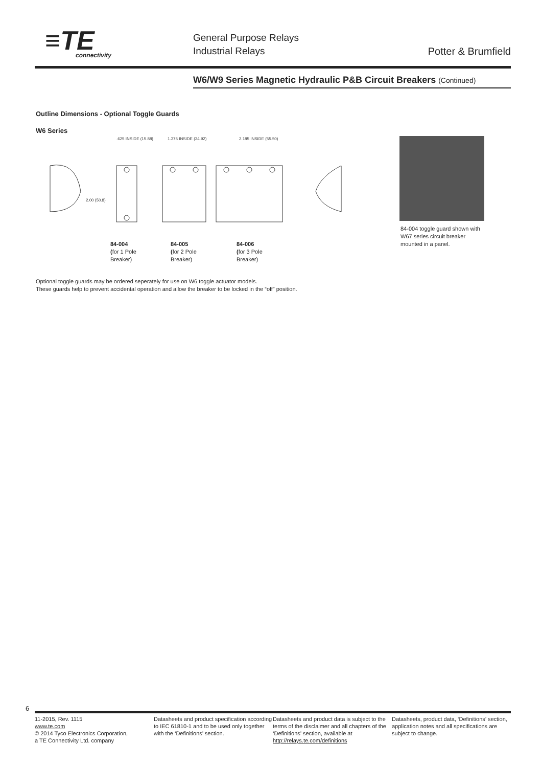≡TE
connectivity
General Purpose Relays
Industrial Relays
Potter & Brumfield
W6/W9 Series Magnetic Hydraulic P&B Circuit Breakers (Continued)
Outline Dimensions - Optional Toggle Guards
W6 Series
.625 INSIDE (15.88)
1.375 INSIDE (34.92)
2.185 INSIDE (55.50)
2.00 (50.8)
84-004
(for 1 Pole
Breaker)
84-005
(for 2 Pole
Breaker)
84-006
(for 3 Pole
Breaker)
84-004 toggle guard shown with
W67 series circuit breaker
mounted in a panel.
Optional toggle guards may be ordered seperately for use on W6 toggle actuator models.
These guards help to prevent accidental operation and allow the breaker to be locked in the “off” position.
6
11-2015, Rev. 1115
www.te.com
© 2014 Tyco Electronics Corporation,
a TE Connectivity Ltd. company
Datasheets and product specification according to IEC 61810-1 and to be used only together with the ‘Definitions’ section.
Datasheets and product data is subject to the terms of the disclaimer and all chapters of the ‘Definitions’ section, available at http://relays.te.com/definitions
Datasheets, product data, ‘Definitions’ section, application notes and all specifications are subject to change.